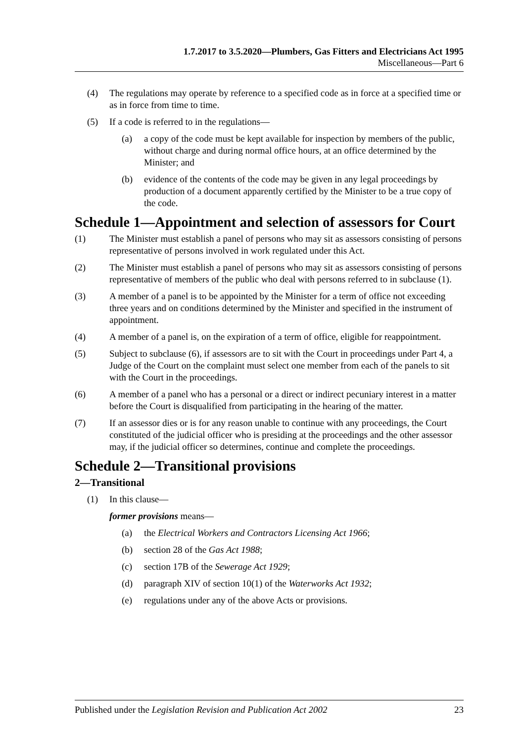1.7.2017 to 3.5.2020—Plumbers, Gas Fitters and Electricians Act 1995
Miscellaneous—Part 6
(4) The regulations may operate by reference to a specified code as in force at a specified time or as in force from time to time.
(5) If a code is referred to in the regulations—
(a) a copy of the code must be kept available for inspection by members of the public, without charge and during normal office hours, at an office determined by the Minister; and
(b) evidence of the contents of the code may be given in any legal proceedings by production of a document apparently certified by the Minister to be a true copy of the code.
Schedule 1—Appointment and selection of assessors for Court
(1) The Minister must establish a panel of persons who may sit as assessors consisting of persons representative of persons involved in work regulated under this Act.
(2) The Minister must establish a panel of persons who may sit as assessors consisting of persons representative of members of the public who deal with persons referred to in subclause (1).
(3) A member of a panel is to be appointed by the Minister for a term of office not exceeding three years and on conditions determined by the Minister and specified in the instrument of appointment.
(4) A member of a panel is, on the expiration of a term of office, eligible for reappointment.
(5) Subject to subclause (6), if assessors are to sit with the Court in proceedings under Part 4, a Judge of the Court on the complaint must select one member from each of the panels to sit with the Court in the proceedings.
(6) A member of a panel who has a personal or a direct or indirect pecuniary interest in a matter before the Court is disqualified from participating in the hearing of the matter.
(7) If an assessor dies or is for any reason unable to continue with any proceedings, the Court constituted of the judicial officer who is presiding at the proceedings and the other assessor may, if the judicial officer so determines, continue and complete the proceedings.
Schedule 2—Transitional provisions
2—Transitional
(1) In this clause—
former provisions means—
(a) the Electrical Workers and Contractors Licensing Act 1966;
(b) section 28 of the Gas Act 1988;
(c) section 17B of the Sewerage Act 1929;
(d) paragraph XIV of section 10(1) of the Waterworks Act 1932;
(e) regulations under any of the above Acts or provisions.
Published under the Legislation Revision and Publication Act 2002 23